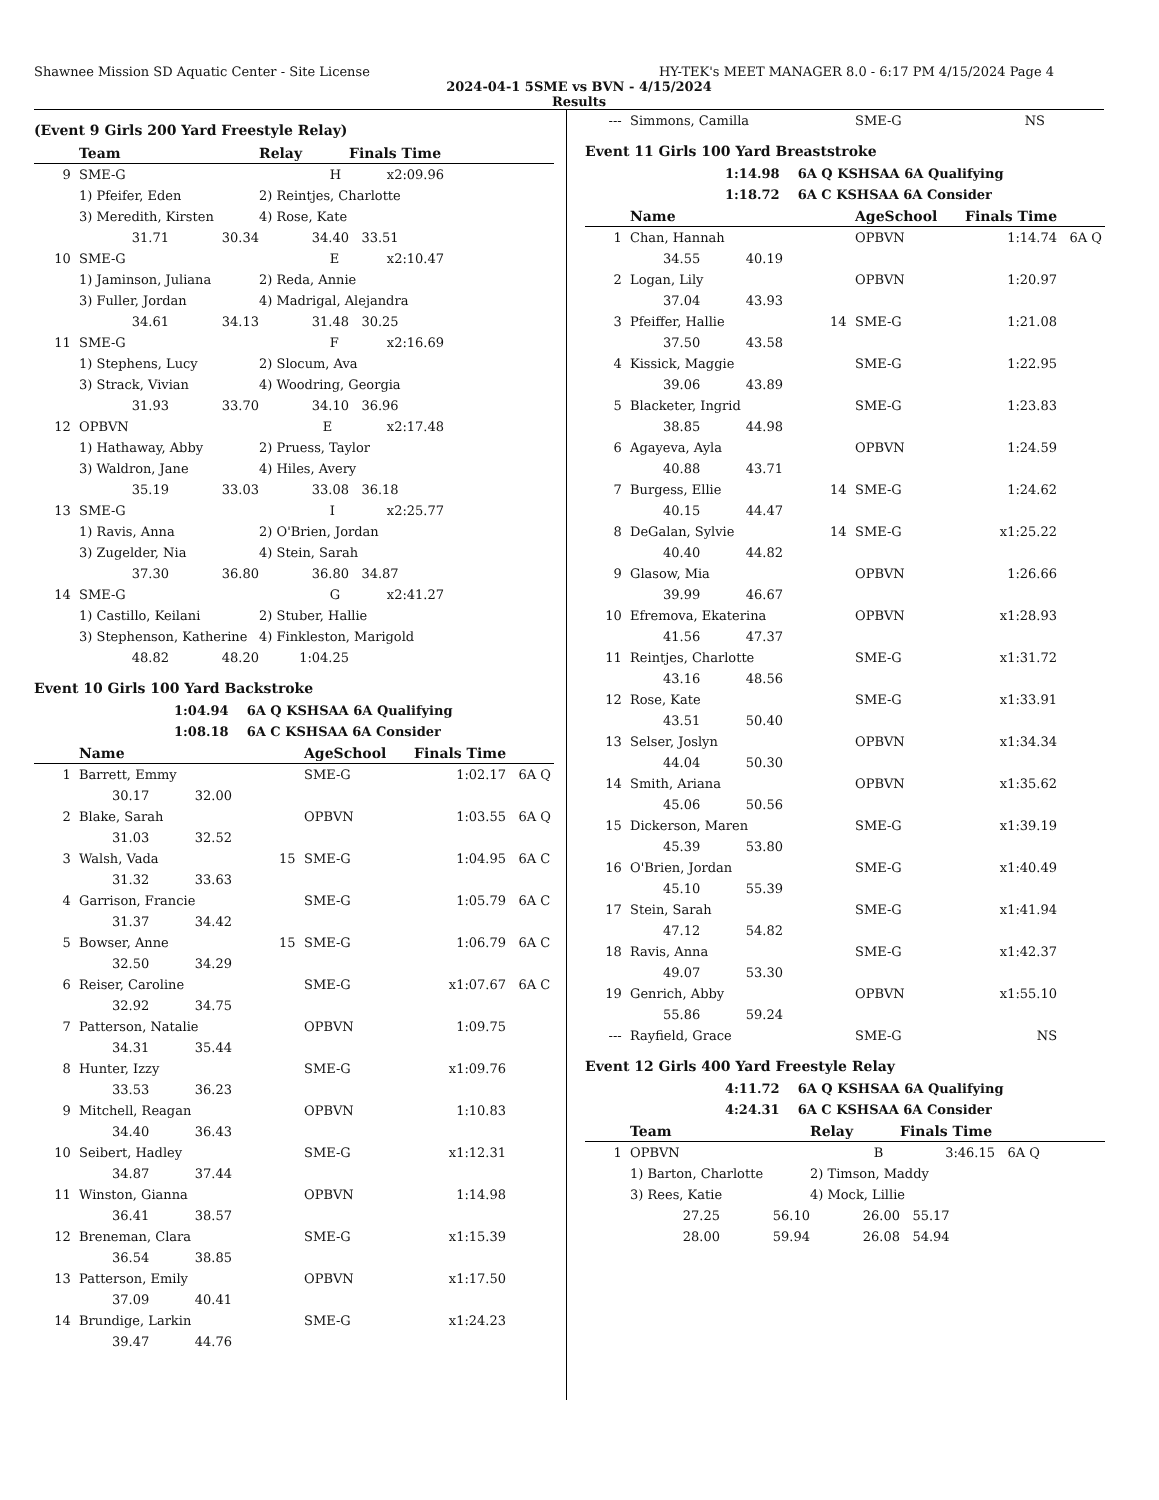Shawnee Mission SD Aquatic Center - Site License HY-TEK's MEET MANAGER 8.0 - 6:17 PM 4/15/2024 Page 4
2024-04-1 5SME vs BVN - 4/15/2024
Results
(Event 9 Girls 200 Yard Freestyle Relay)
| | Team | | Relay | Finals Time | |
| --- | --- | --- | --- | --- | --- |
| 9 | SME-G H | | | x2:09.96 | |
| | 1) Pfeifer, Eden | | 2) Reintjes, Charlotte | | |
| | 3) Meredith, Kirsten | | 4) Rose, Kate | | |
| | 31.71 | 30.34 | 34.40 | 33.51 | |
| 10 | SME-G E | | | x2:10.47 | |
| | 1) Jaminson, Juliana | | 2) Reda, Annie | | |
| | 3) Fuller, Jordan | | 4) Madrigal, Alejandra | | |
| | 34.61 | 34.13 | 31.48 | 30.25 | |
| 11 | SME-G F | | | x2:16.69 | |
| | 1) Stephens, Lucy | | 2) Slocum, Ava | | |
| | 3) Strack, Vivian | | 4) Woodring, Georgia | | |
| | 31.93 | 33.70 | 34.10 | 36.96 | |
| 12 | OPBVN E | | | x2:17.48 | |
| | 1) Hathaway, Abby | | 2) Pruess, Taylor | | |
| | 3) Waldron, Jane | | 4) Hiles, Avery | | |
| | 35.19 | 33.03 | 33.08 | 36.18 | |
| 13 | SME-G I | | | x2:25.77 | |
| | 1) Ravis, Anna | | 2) O'Brien, Jordan | | |
| | 3) Zugelder, Nia | | 4) Stein, Sarah | | |
| | 37.30 | 36.80 | 36.80 | 34.87 | |
| 14 | SME-G G | | | x2:41.27 | |
| | 1) Castillo, Keilani | | 2) Stuber, Hallie | | |
| | 3) Stephenson, Katherine | | 4) Finkleston, Marigold | | |
| | 48.82 | 48.20 | 1:04.25 | | |
Event 10 Girls 100 Yard Backstroke
1:04.94 6A Q KSHSAA 6A Qualifying
1:08.18 6A C KSHSAA 6A Consider
| | Name | | AgeSchool | Finals Time | |
| --- | --- | --- | --- | --- | --- |
| 1 | Barrett, Emmy | | SME-G | 1:02.17 | 6A Q |
| | 30.17 32.00 | | | | |
| 2 | Blake, Sarah | | OPBVN | 1:03.55 | 6A Q |
| | 31.03 32.52 | | | | |
| 3 | Walsh, Vada | 15 | SME-G | 1:04.95 | 6A C |
| | 31.32 33.63 | | | | |
| 4 | Garrison, Francie | | SME-G | 1:05.79 | 6A C |
| | 31.37 34.42 | | | | |
| 5 | Bowser, Anne | 15 | SME-G | 1:06.79 | 6A C |
| | 32.50 34.29 | | | | |
| 6 | Reiser, Caroline | | SME-G | x1:07.67 | 6A C |
| | 32.92 34.75 | | | | |
| 7 | Patterson, Natalie | | OPBVN | 1:09.75 | |
| | 34.31 35.44 | | | | |
| 8 | Hunter, Izzy | | SME-G | x1:09.76 | |
| | 33.53 36.23 | | | | |
| 9 | Mitchell, Reagan | | OPBVN | 1:10.83 | |
| | 34.40 36.43 | | | | |
| 10 | Seibert, Hadley | | SME-G | x1:12.31 | |
| | 34.87 37.44 | | | | |
| 11 | Winston, Gianna | | OPBVN | 1:14.98 | |
| | 36.41 38.57 | | | | |
| 12 | Breneman, Clara | | SME-G | x1:15.39 | |
| | 36.54 38.85 | | | | |
| 13 | Patterson, Emily | | OPBVN | x1:17.50 | |
| | 37.09 40.41 | | | | |
| 14 | Brundige, Larkin | | SME-G | x1:24.23 | |
| | 39.47 44.76 | | | | |
| --- | Simmons, Camilla | SME-G | NS | |
Event 11 Girls 100 Yard Breaststroke
1:14.98 6A Q KSHSAA 6A Qualifying
1:18.72 6A C KSHSAA 6A Consider
| | Name | | AgeSchool | Finals Time | |
| --- | --- | --- | --- | --- | --- |
| 1 | Chan, Hannah | | OPBVN | 1:14.74 | 6A Q |
| | 34.55 40.19 | | | | |
| 2 | Logan, Lily | | OPBVN | 1:20.97 | |
| | 37.04 43.93 | | | | |
| 3 | Pfeiffer, Hallie | 14 | SME-G | 1:21.08 | |
| | 37.50 43.58 | | | | |
| 4 | Kissick, Maggie | | SME-G | 1:22.95 | |
| | 39.06 43.89 | | | | |
| 5 | Blacketer, Ingrid | | SME-G | 1:23.83 | |
| | 38.85 44.98 | | | | |
| 6 | Agayeva, Ayla | | OPBVN | 1:24.59 | |
| | 40.88 43.71 | | | | |
| 7 | Burgess, Ellie | 14 | SME-G | 1:24.62 | |
| | 40.15 44.47 | | | | |
| 8 | DeGalan, Sylvie | 14 | SME-G | x1:25.22 | |
| | 40.40 44.82 | | | | |
| 9 | Glasow, Mia | | OPBVN | 1:26.66 | |
| | 39.99 46.67 | | | | |
| 10 | Efremova, Ekaterina | | OPBVN | x1:28.93 | |
| | 41.56 47.37 | | | | |
| 11 | Reintjes, Charlotte | | SME-G | x1:31.72 | |
| | 43.16 48.56 | | | | |
| 12 | Rose, Kate | | SME-G | x1:33.91 | |
| | 43.51 50.40 | | | | |
| 13 | Selser, Joslyn | | OPBVN | x1:34.34 | |
| | 44.04 50.30 | | | | |
| 14 | Smith, Ariana | | OPBVN | x1:35.62 | |
| | 45.06 50.56 | | | | |
| 15 | Dickerson, Maren | | SME-G | x1:39.19 | |
| | 45.39 53.80 | | | | |
| 16 | O'Brien, Jordan | | SME-G | x1:40.49 | |
| | 45.10 55.39 | | | | |
| 17 | Stein, Sarah | | SME-G | x1:41.94 | |
| | 47.12 54.82 | | | | |
| 18 | Ravis, Anna | | SME-G | x1:42.37 | |
| | 49.07 53.30 | | | | |
| 19 | Genrich, Abby | | OPBVN | x1:55.10 | |
| | 55.86 59.24 | | | | |
| --- | Rayfield, Grace | | SME-G | NS | |
Event 12 Girls 400 Yard Freestyle Relay
4:11.72 6A Q KSHSAA 6A Qualifying
4:24.31 6A C KSHSAA 6A Consider
| | Team | | Relay | Finals Time | |
| --- | --- | --- | --- | --- | --- |
| 1 | OPBVN B | | | 3:46.15 | 6A Q |
| | 1) Barton, Charlotte | | 2) Timson, Maddy | | |
| | 3) Rees, Katie | | 4) Mock, Lillie | | |
| | 27.25 | 56.10 | 26.00 | 55.17 | |
| | 28.00 | 59.94 | 26.08 | 54.94 | |